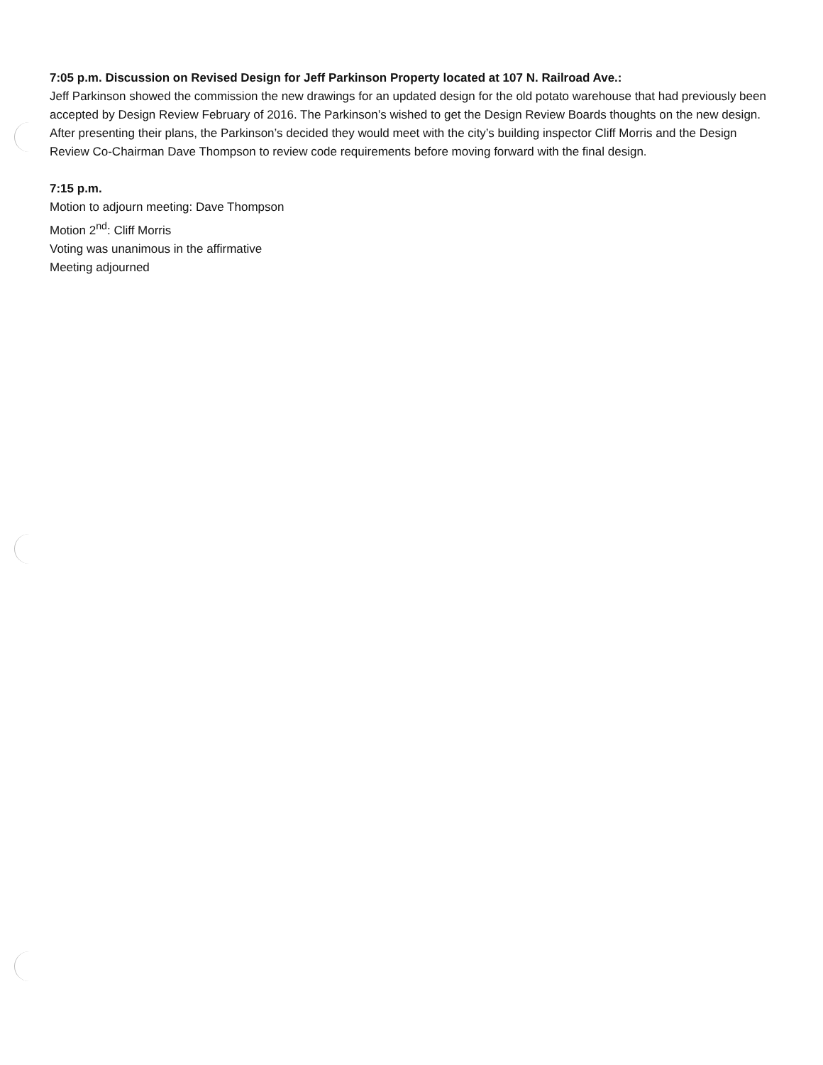7:05 p.m. Discussion on Revised Design for Jeff Parkinson Property located at 107 N. Railroad Ave.:
Jeff Parkinson showed the commission the new drawings for an updated design for the old potato warehouse that had previously been accepted by Design Review February of 2016. The Parkinson’s wished to get the Design Review Boards thoughts on the new design. After presenting their plans, the Parkinson’s decided they would meet with the city’s building inspector Cliff Morris and the Design Review Co-Chairman Dave Thompson to review code requirements before moving forward with the final design.
7:15 p.m.
Motion to adjourn meeting: Dave Thompson
Motion 2<sup>nd</sup>: Cliff Morris
Voting was unanimous in the affirmative
Meeting adjourned